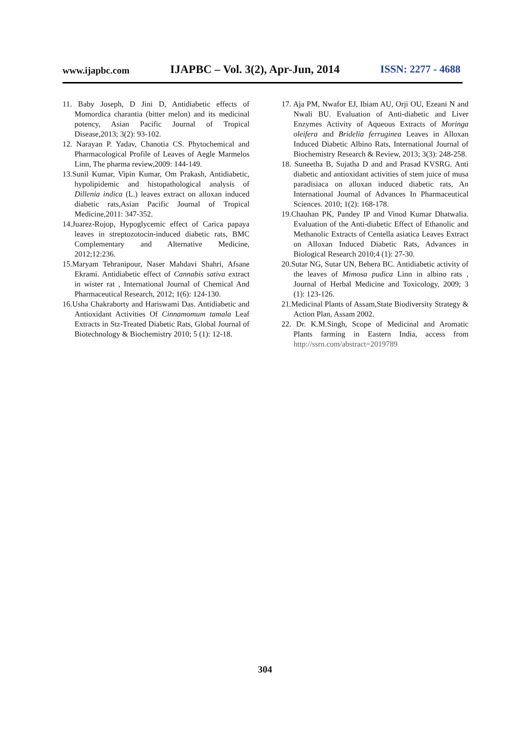www.ijapbc.com IJAPBC – Vol. 3(2), Apr-Jun, 2014 ISSN: 2277 - 4688
11. Baby Joseph, D Jini D, Antidiabetic effects of Momordica charantia (bitter melon) and its medicinal potency, Asian Pacific Journal of Tropical Disease,2013; 3(2): 93-102.
12. Narayan P. Yadav, Chanotia CS. Phytochemical and Pharmacological Profile of Leaves of Aegle Marmelos Linn, The pharma review,2009: 144-149.
13.Sunil Kumar, Vipin Kumar, Om Prakash, Antidiabetic, hypolipidemic and histopathological analysis of Dillenia indica (L.) leaves extract on alloxan induced diabetic rats,Asian Pacific Journal of Tropical Medicine,2011: 347-352.
14.Juarez-Rojop, Hypoglycemic effect of Carica papaya leaves in streptozotocin-induced diabetic rats, BMC Complementary and Alternative Medicine, 2012;12:236.
15.Maryam Tehranipour, Naser Mahdavi Shahri, Afsane Ekrami. Antidiabetic effect of Cannabis sativa extract in wister rat , International Journal of Chemical And Pharmaceutical Research, 2012; 1(6): 124-130.
16.Usha Chakraborty and Hariswami Das. Antidiabetic and Antioxidant Activities Of Cinnamomum tamala Leaf Extracts in Stz-Treated Diabetic Rats, Global Journal of Biotechnology & Biochemistry 2010; 5 (1): 12-18.
17. Aja PM, Nwafor EJ, Ibiam AU, Orji OU, Ezeani N and Nwali BU. Evaluation of Anti-diabetic and Liver Enzymes Activity of Aqueous Extracts of Moringa oleifera and Bridelia ferruginea Leaves in Alloxan Induced Diabetic Albino Rats, International Journal of Biochemistry Research & Review, 2013; 3(3): 248-258.
18. Suneetha B, Sujatha D and and Prasad KVSRG. Anti diabetic and antioxidant activities of stem juice of musa paradisiaca on alloxan induced diabetic rats, An International Journal of Advances In Pharmaceutical Sciences. 2010; 1(2): 168-178.
19.Chauhan PK, Pandey IP and Vinod Kumar Dhatwalia. Evaluation of the Anti-diabetic Effect of Ethanolic and Methanolic Extracts of Centella asiatica Leaves Extract on Alloxan Induced Diabetic Rats, Advances in Biological Research 2010;4 (1): 27-30.
20.Sutar NG, Sutar UN, Behera BC. Antidiabetic activity of the leaves of Mimosa pudica Linn in albino rats , Journal of Herbal Medicine and Toxicology, 2009; 3 (1): 123-126.
21.Medicinal Plants of Assam,State Biodiversity Strategy & Action Plan, Assam 2002.
22. Dr. K.M.Singh, Scope of Medicinal and Aromatic Plants farming in Eastern India, access from http://ssrn.com/abstract=2019789
304